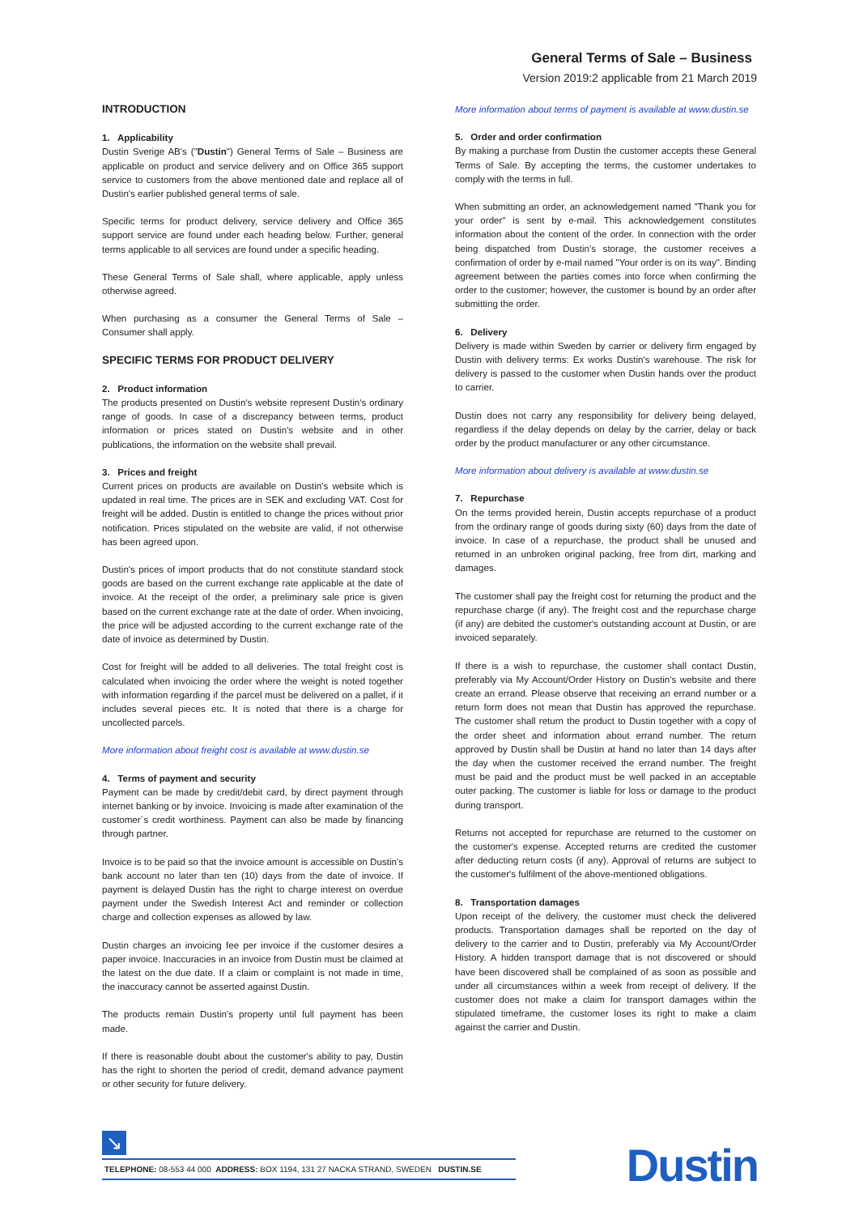General Terms of Sale – Business
Version 2019:2 applicable from 21 March 2019
INTRODUCTION
1. Applicability
Dustin Sverige AB's ("Dustin") General Terms of Sale – Business are applicable on product and service delivery and on Office 365 support service to customers from the above mentioned date and replace all of Dustin's earlier published general terms of sale.
Specific terms for product delivery, service delivery and Office 365 support service are found under each heading below. Further, general terms applicable to all services are found under a specific heading.
These General Terms of Sale shall, where applicable, apply unless otherwise agreed.
When purchasing as a consumer the General Terms of Sale – Consumer shall apply.
SPECIFIC TERMS FOR PRODUCT DELIVERY
2. Product information
The products presented on Dustin's website represent Dustin's ordinary range of goods. In case of a discrepancy between terms, product information or prices stated on Dustin's website and in other publications, the information on the website shall prevail.
3. Prices and freight
Current prices on products are available on Dustin's website which is updated in real time. The prices are in SEK and excluding VAT. Cost for freight will be added. Dustin is entitled to change the prices without prior notification. Prices stipulated on the website are valid, if not otherwise has been agreed upon.
Dustin's prices of import products that do not constitute standard stock goods are based on the current exchange rate applicable at the date of invoice. At the receipt of the order, a preliminary sale price is given based on the current exchange rate at the date of order. When invoicing, the price will be adjusted according to the current exchange rate of the date of invoice as determined by Dustin.
Cost for freight will be added to all deliveries. The total freight cost is calculated when invoicing the order where the weight is noted together with information regarding if the parcel must be delivered on a pallet, if it includes several pieces etc. It is noted that there is a charge for uncollected parcels.
More information about freight cost is available at www.dustin.se
4. Terms of payment and security
Payment can be made by credit/debit card, by direct payment through internet banking or by invoice. Invoicing is made after examination of the customer´s credit worthiness. Payment can also be made by financing through partner.
Invoice is to be paid so that the invoice amount is accessible on Dustin's bank account no later than ten (10) days from the date of invoice. If payment is delayed Dustin has the right to charge interest on overdue payment under the Swedish Interest Act and reminder or collection charge and collection expenses as allowed by law.
Dustin charges an invoicing fee per invoice if the customer desires a paper invoice. Inaccuracies in an invoice from Dustin must be claimed at the latest on the due date. If a claim or complaint is not made in time, the inaccuracy cannot be asserted against Dustin.
The products remain Dustin's property until full payment has been made.
If there is reasonable doubt about the customer's ability to pay, Dustin has the right to shorten the period of credit, demand advance payment or other security for future delivery.
More information about terms of payment is available at www.dustin.se
5. Order and order confirmation
By making a purchase from Dustin the customer accepts these General Terms of Sale. By accepting the terms, the customer undertakes to comply with the terms in full.
When submitting an order, an acknowledgement named "Thank you for your order" is sent by e-mail. This acknowledgement constitutes information about the content of the order. In connection with the order being dispatched from Dustin's storage, the customer receives a confirmation of order by e-mail named "Your order is on its way". Binding agreement between the parties comes into force when confirming the order to the customer; however, the customer is bound by an order after submitting the order.
6. Delivery
Delivery is made within Sweden by carrier or delivery firm engaged by Dustin with delivery terms: Ex works Dustin's warehouse. The risk for delivery is passed to the customer when Dustin hands over the product to carrier.
Dustin does not carry any responsibility for delivery being delayed, regardless if the delay depends on delay by the carrier, delay or back order by the product manufacturer or any other circumstance.
More information about delivery is available at www.dustin.se
7. Repurchase
On the terms provided herein, Dustin accepts repurchase of a product from the ordinary range of goods during sixty (60) days from the date of invoice. In case of a repurchase, the product shall be unused and returned in an unbroken original packing, free from dirt, marking and damages.
The customer shall pay the freight cost for returning the product and the repurchase charge (if any). The freight cost and the repurchase charge (if any) are debited the customer's outstanding account at Dustin, or are invoiced separately.
If there is a wish to repurchase, the customer shall contact Dustin, preferably via My Account/Order History on Dustin's website and there create an errand. Please observe that receiving an errand number or a return form does not mean that Dustin has approved the repurchase. The customer shall return the product to Dustin together with a copy of the order sheet and information about errand number. The return approved by Dustin shall be Dustin at hand no later than 14 days after the day when the customer received the errand number. The freight must be paid and the product must be well packed in an acceptable outer packing. The customer is liable for loss or damage to the product during transport.
Returns not accepted for repurchase are returned to the customer on the customer's expense. Accepted returns are credited the customer after deducting return costs (if any). Approval of returns are subject to the customer's fulfilment of the above-mentioned obligations.
8. Transportation damages
Upon receipt of the delivery, the customer must check the delivered products. Transportation damages shall be reported on the day of delivery to the carrier and to Dustin, preferably via My Account/Order History. A hidden transport damage that is not discovered or should have been discovered shall be complained of as soon as possible and under all circumstances within a week from receipt of delivery. If the customer does not make a claim for transport damages within the stipulated timeframe, the customer loses its right to make a claim against the carrier and Dustin.
↘
TELEPHONE: 08-553 44 000 ADDRESS: BOX 1194, 131 27 NACKA STRAND, SWEDEN DUSTIN.SE
Dustin